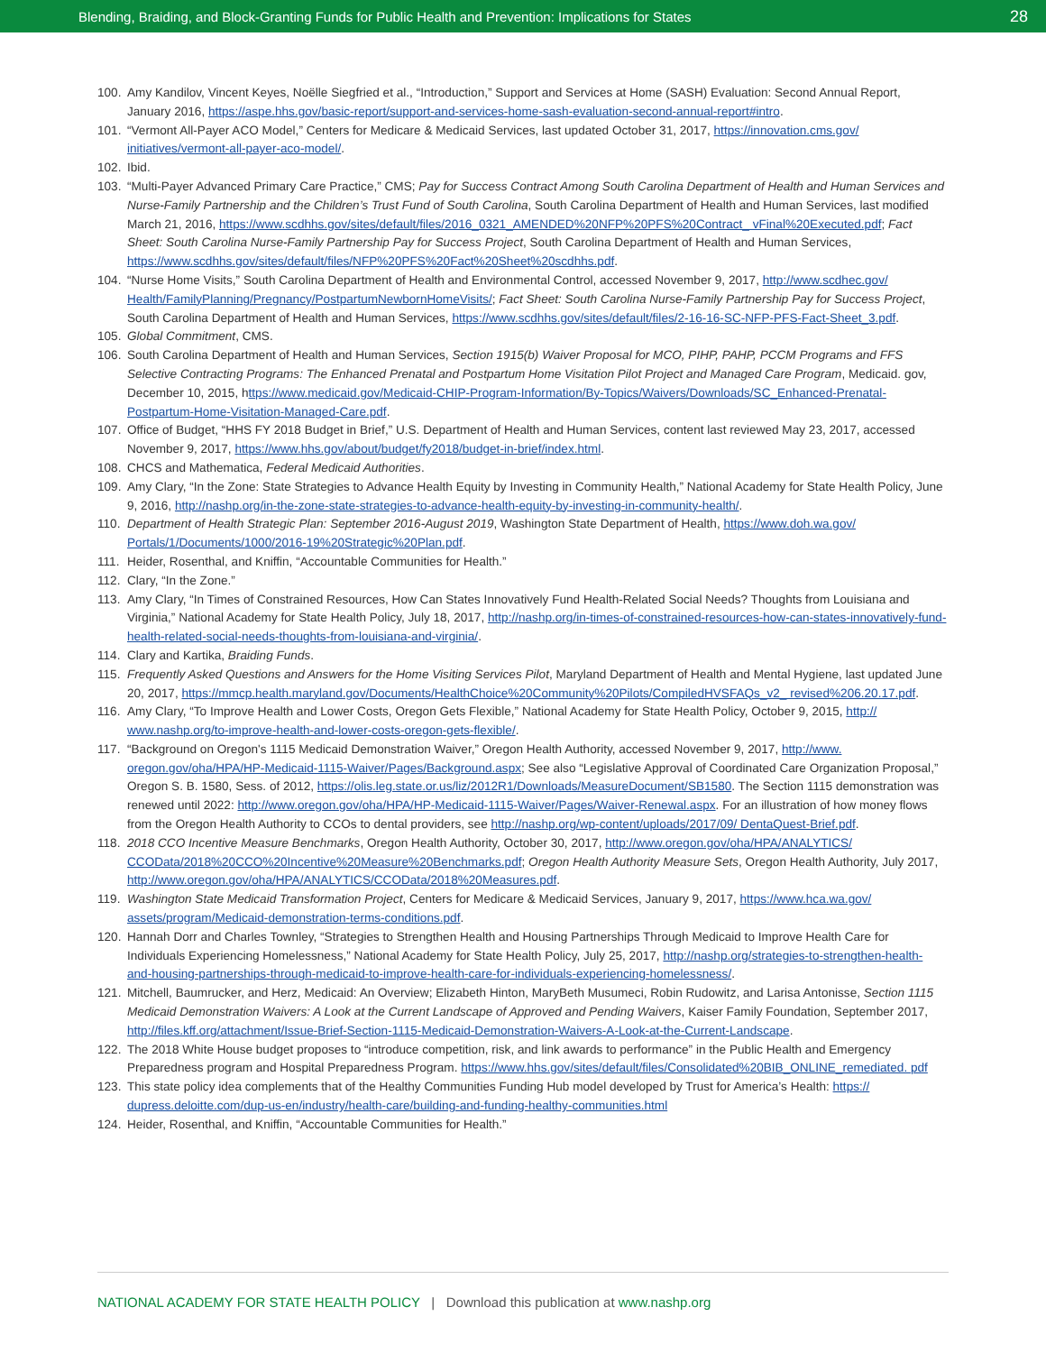Blending, Braiding, and Block-Granting Funds for Public Health and Prevention: Implications for States 28
100. Amy Kandilov, Vincent Keyes, Noëlle Siegfried et al., “Introduction,” Support and Services at Home (SASH) Evaluation: Second Annual Report, January 2016, https://aspe.hhs.gov/basic-report/support-and-services-home-sash-evaluation-second-annual-report#intro.
101. “Vermont All-Payer ACO Model,” Centers for Medicare & Medicaid Services, last updated October 31, 2017, https://innovation.cms.gov/ initiatives/vermont-all-payer-aco-model/.
102. Ibid.
103. “Multi-Payer Advanced Primary Care Practice,” CMS; Pay for Success Contract Among South Carolina Department of Health and Human Services and Nurse-Family Partnership and the Children’s Trust Fund of South Carolina, South Carolina Department of Health and Human Services, last modified March 21, 2016, https://www.scdhhs.gov/sites/default/files/2016_0321_AMENDED%20NFP%20PFS%20Contract_ vFinal%20Executed.pdf; Fact Sheet: South Carolina Nurse-Family Partnership Pay for Success Project, South Carolina Department of Health and Human Services, https://www.scdhhs.gov/sites/default/files/NFP%20PFS%20Fact%20Sheet%20scdhhs.pdf.
104. “Nurse Home Visits,” South Carolina Department of Health and Environmental Control, accessed November 9, 2017, http://www.scdhec.gov/ Health/FamilyPlanning/Pregnancy/PostpartumNewbornHomeVisits/; Fact Sheet: South Carolina Nurse-Family Partnership Pay for Success Project, South Carolina Department of Health and Human Services, https://www.scdhhs.gov/sites/default/files/2-16-16-SC-NFP-PFS-Fact-Sheet_3.pdf.
105. Global Commitment, CMS.
106. South Carolina Department of Health and Human Services, Section 1915(b) Waiver Proposal for MCO, PIHP, PAHP, PCCM Programs and FFS Selective Contracting Programs: The Enhanced Prenatal and Postpartum Home Visitation Pilot Project and Managed Care Program, Medicaid. gov, December 10, 2015, https://www.medicaid.gov/Medicaid-CHIP-Program-Information/By-Topics/Waivers/Downloads/SC_Enhanced-Prenatal-Postpartum-Home-Visitation-Managed-Care.pdf.
107. Office of Budget, “HHS FY 2018 Budget in Brief,” U.S. Department of Health and Human Services, content last reviewed May 23, 2017, accessed November 9, 2017, https://www.hhs.gov/about/budget/fy2018/budget-in-brief/index.html.
108. CHCS and Mathematica, Federal Medicaid Authorities.
109. Amy Clary, “In the Zone: State Strategies to Advance Health Equity by Investing in Community Health,” National Academy for State Health Policy, June 9, 2016, http://nashp.org/in-the-zone-state-strategies-to-advance-health-equity-by-investing-in-community-health/.
110. Department of Health Strategic Plan: September 2016-August 2019, Washington State Department of Health, https://www.doh.wa.gov/ Portals/1/Documents/1000/2016-19%20Strategic%20Plan.pdf.
111. Heider, Rosenthal, and Kniffin, “Accountable Communities for Health.”
112. Clary, “In the Zone.”
113. Amy Clary, “In Times of Constrained Resources, How Can States Innovatively Fund Health-Related Social Needs? Thoughts from Louisiana and Virginia,” National Academy for State Health Policy, July 18, 2017, http://nashp.org/in-times-of-constrained-resources-how-can-states-innovatively-fund-health-related-social-needs-thoughts-from-louisiana-and-virginia/.
114. Clary and Kartika, Braiding Funds.
115. Frequently Asked Questions and Answers for the Home Visiting Services Pilot, Maryland Department of Health and Mental Hygiene, last updated June 20, 2017, https://mmcp.health.maryland.gov/Documents/HealthChoice%20Community%20Pilots/CompiledHVSFAQs_v2_ revised%206.20.17.pdf.
116. Amy Clary, “To Improve Health and Lower Costs, Oregon Gets Flexible,” National Academy for State Health Policy, October 9, 2015, http:// www.nashp.org/to-improve-health-and-lower-costs-oregon-gets-flexible/.
117. “Background on Oregon's 1115 Medicaid Demonstration Waiver,” Oregon Health Authority, accessed November 9, 2017, http://www. oregon.gov/oha/HPA/HP-Medicaid-1115-Waiver/Pages/Background.aspx; See also “Legislative Approval of Coordinated Care Organization Proposal,” Oregon S. B. 1580, Sess. of 2012, https://olis.leg.state.or.us/liz/2012R1/Downloads/MeasureDocument/SB1580. The Section 1115 demonstration was renewed until 2022: http://www.oregon.gov/oha/HPA/HP-Medicaid-1115-Waiver/Pages/Waiver-Renewal.aspx. For an illustration of how money flows from the Oregon Health Authority to CCOs to dental providers, see http://nashp.org/wp-content/uploads/2017/09/ DentaQuest-Brief.pdf.
118. 2018 CCO Incentive Measure Benchmarks, Oregon Health Authority, October 30, 2017, http://www.oregon.gov/oha/HPA/ANALYTICS/ CCOData/2018%20CCO%20Incentive%20Measure%20Benchmarks.pdf; Oregon Health Authority Measure Sets, Oregon Health Authority, July 2017, http://www.oregon.gov/oha/HPA/ANALYTICS/CCOData/2018%20Measures.pdf.
119. Washington State Medicaid Transformation Project, Centers for Medicare & Medicaid Services, January 9, 2017, https://www.hca.wa.gov/ assets/program/Medicaid-demonstration-terms-conditions.pdf.
120. Hannah Dorr and Charles Townley, “Strategies to Strengthen Health and Housing Partnerships Through Medicaid to Improve Health Care for Individuals Experiencing Homelessness,” National Academy for State Health Policy, July 25, 2017, http://nashp.org/strategies-to-strengthen-health-and-housing-partnerships-through-medicaid-to-improve-health-care-for-individuals-experiencing-homelessness/.
121. Mitchell, Baumrucker, and Herz, Medicaid: An Overview; Elizabeth Hinton, MaryBeth Musumeci, Robin Rudowitz, and Larisa Antonisse, Section 1115 Medicaid Demonstration Waivers: A Look at the Current Landscape of Approved and Pending Waivers, Kaiser Family Foundation, September 2017, http://files.kff.org/attachment/Issue-Brief-Section-1115-Medicaid-Demonstration-Waivers-A-Look-at-the-Current-Landscape.
122. The 2018 White House budget proposes to “introduce competition, risk, and link awards to performance” in the Public Health and Emergency Preparedness program and Hospital Preparedness Program. https://www.hhs.gov/sites/default/files/Consolidated%20BIB_ONLINE_remediated. pdf
123. This state policy idea complements that of the Healthy Communities Funding Hub model developed by Trust for America’s Health: https:// dupress.deloitte.com/dup-us-en/industry/health-care/building-and-funding-healthy-communities.html
124. Heider, Rosenthal, and Kniffin, “Accountable Communities for Health.”
NATIONAL ACADEMY FOR STATE HEALTH POLICY | Download this publication at www.nashp.org